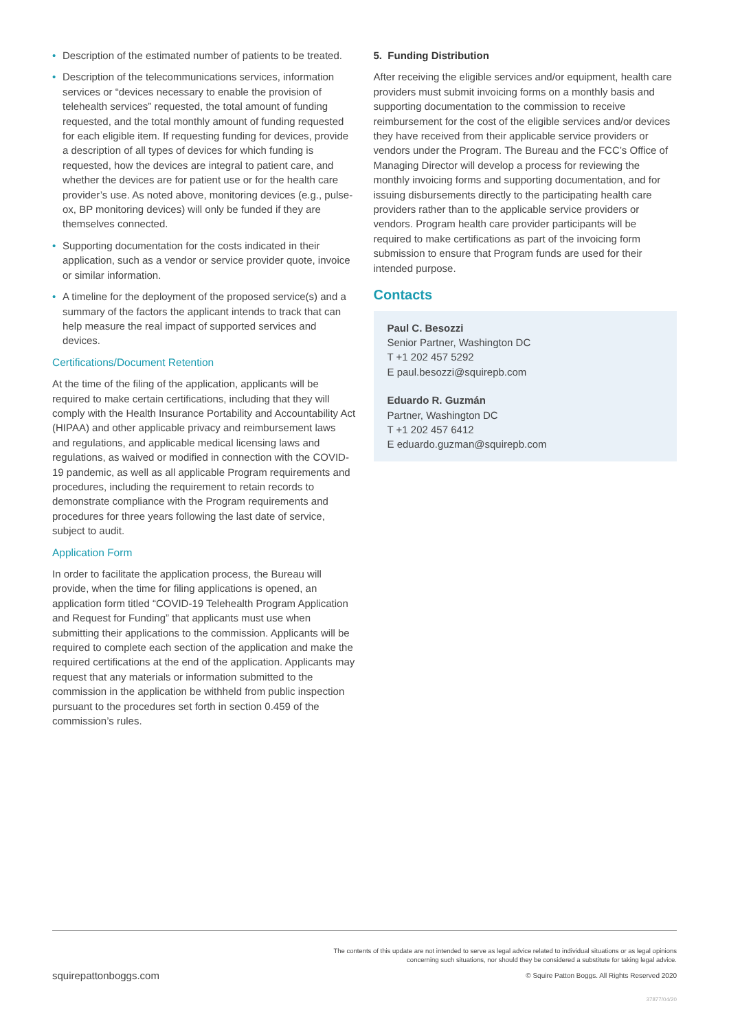• Description of the estimated number of patients to be treated.
• Description of the telecommunications services, information services or “devices necessary to enable the provision of telehealth services” requested, the total amount of funding requested, and the total monthly amount of funding requested for each eligible item. If requesting funding for devices, provide a description of all types of devices for which funding is requested, how the devices are integral to patient care, and whether the devices are for patient use or for the health care provider’s use. As noted above, monitoring devices (e.g., pulse-ox, BP monitoring devices) will only be funded if they are themselves connected.
• Supporting documentation for the costs indicated in their application, such as a vendor or service provider quote, invoice or similar information.
• A timeline for the deployment of the proposed service(s) and a summary of the factors the applicant intends to track that can help measure the real impact of supported services and devices.
Certifications/Document Retention
At the time of the filing of the application, applicants will be required to make certain certifications, including that they will comply with the Health Insurance Portability and Accountability Act (HIPAA) and other applicable privacy and reimbursement laws and regulations, and applicable medical licensing laws and regulations, as waived or modified in connection with the COVID-19 pandemic, as well as all applicable Program requirements and procedures, including the requirement to retain records to demonstrate compliance with the Program requirements and procedures for three years following the last date of service, subject to audit.
Application Form
In order to facilitate the application process, the Bureau will provide, when the time for filing applications is opened, an application form titled “COVID-19 Telehealth Program Application and Request for Funding” that applicants must use when submitting their applications to the commission. Applicants will be required to complete each section of the application and make the required certifications at the end of the application. Applicants may request that any materials or information submitted to the commission in the application be withheld from public inspection pursuant to the procedures set forth in section 0.459 of the commission’s rules.
5. Funding Distribution
After receiving the eligible services and/or equipment, health care providers must submit invoicing forms on a monthly basis and supporting documentation to the commission to receive reimbursement for the cost of the eligible services and/or devices they have received from their applicable service providers or vendors under the Program. The Bureau and the FCC’s Office of Managing Director will develop a process for reviewing the monthly invoicing forms and supporting documentation, and for issuing disbursements directly to the participating health care providers rather than to the applicable service providers or vendors. Program health care provider participants will be required to make certifications as part of the invoicing form submission to ensure that Program funds are used for their intended purpose.
Contacts
Paul C. Besozzi
Senior Partner, Washington DC
T +1 202 457 5292
E paul.besozzi@squirepb.com
Eduardo R. Guzmán
Partner, Washington DC
T +1 202 457 6412
E eduardo.guzman@squirepb.com
The contents of this update are not intended to serve as legal advice related to individual situations or as legal opinions
concerning such situations, nor should they be considered a substitute for taking legal advice.
squirepattonboggs.com © Squire Patton Boggs. All Rights Reserved 2020
37877/04/20